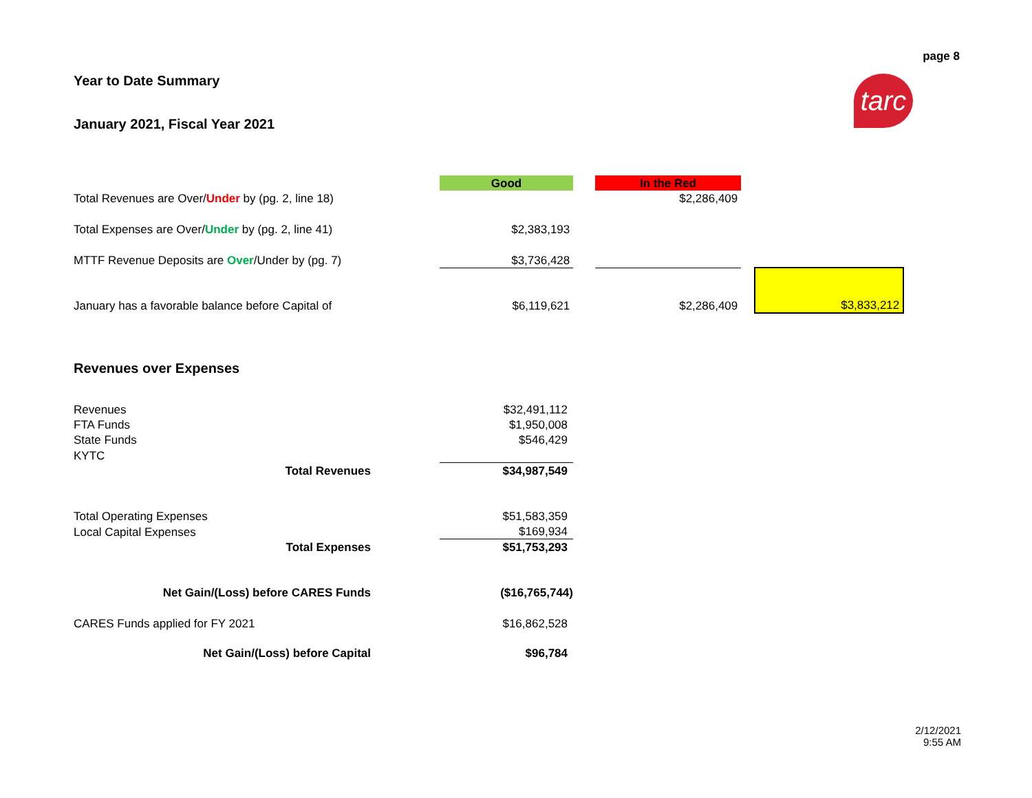page 8
Year to Date Summary
January 2021, Fiscal Year 2021
tarc
| | Good | | In the Red | | |
| Total Revenues are Over/ Under by (pg. 2, line 18) | | | $2,286,409 | | |
| Total Expenses are Over/ Under by (pg. 2, line 41) | $2,383,193 | | | | |
| MTTF Revenue Deposits are Over /Under by (pg. 7) | $3,736,428 | | | | |
| January has a favorable balance before Capital of | $6,119,621 | | $2,286,409 | | $3,833,212 |
Revenues over Expenses
| Revenues | | $32,491,112 | |
| FTA Funds | | $1,950,008 | |
| State Funds | | $546,429 | |
| KYTC | | | |
| Total Revenues | | $34,987,549 | |
| Total Operating Expenses | | $51,583,359 | |
| Local Capital Expenses | | $169,934 | |
| Total Expenses | | $51,753,293 | |
| Net Gain/(Loss) before CARES Funds | | ($16,765,744) | |
| CARES Funds applied for FY 2021 | | $16,862,528 | |
| Net Gain/(Loss) before Capital | | $96,784 | |
2/12/2021
9:55 AM